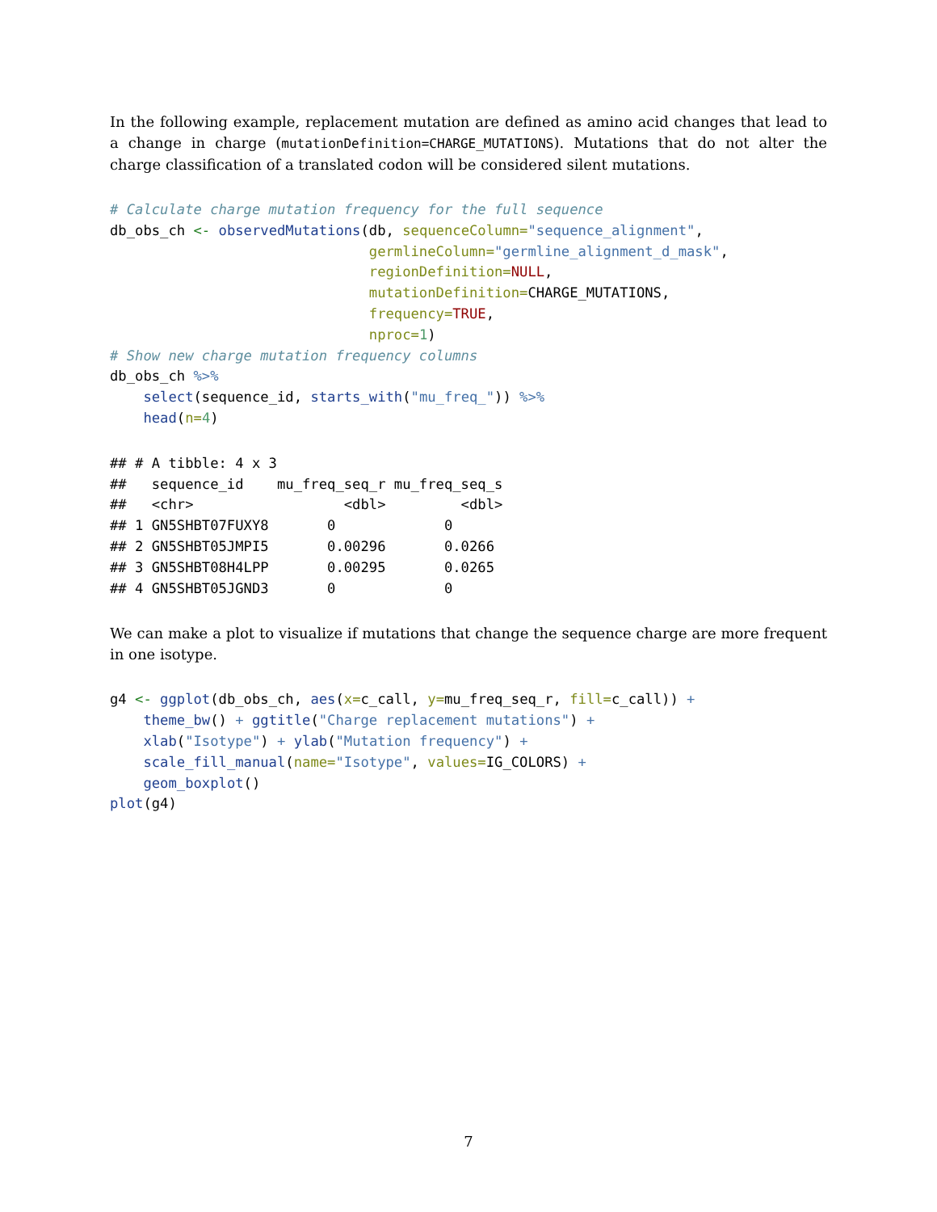In the following example, replacement mutation are defined as amino acid changes that lead to a change in charge (mutationDefinition=CHARGE_MUTATIONS). Mutations that do not alter the charge classification of a translated codon will be considered silent mutations.
# Calculate charge mutation frequency for the full sequence
db_obs_ch <- observedMutations(db, sequenceColumn="sequence_alignment",
                               germlineColumn="germline_alignment_d_mask",
                               regionDefinition=NULL,
                               mutationDefinition=CHARGE_MUTATIONS,
                               frequency=TRUE,
                               nproc=1)
# Show new charge mutation frequency columns
db_obs_ch %>%
    select(sequence_id, starts_with("mu_freq_")) %>%
    head(n=4)
## # A tibble: 4 x 3
##   sequence_id    mu_freq_seq_r mu_freq_seq_s
##   <chr>                  <dbl>         <dbl>
## 1 GN5SHBT07FUXY8       0             0
## 2 GN5SHBT05JMPI5       0.00296       0.0266
## 3 GN5SHBT08H4LPP       0.00295       0.0265
## 4 GN5SHBT05JGND3       0             0
We can make a plot to visualize if mutations that change the sequence charge are more frequent in one isotype.
g4 <- ggplot(db_obs_ch, aes(x=c_call, y=mu_freq_seq_r, fill=c_call)) +
    theme_bw() + ggtitle("Charge replacement mutations") +
    xlab("Isotype") + ylab("Mutation frequency") +
    scale_fill_manual(name="Isotype", values=IG_COLORS) +
    geom_boxplot()
plot(g4)
7